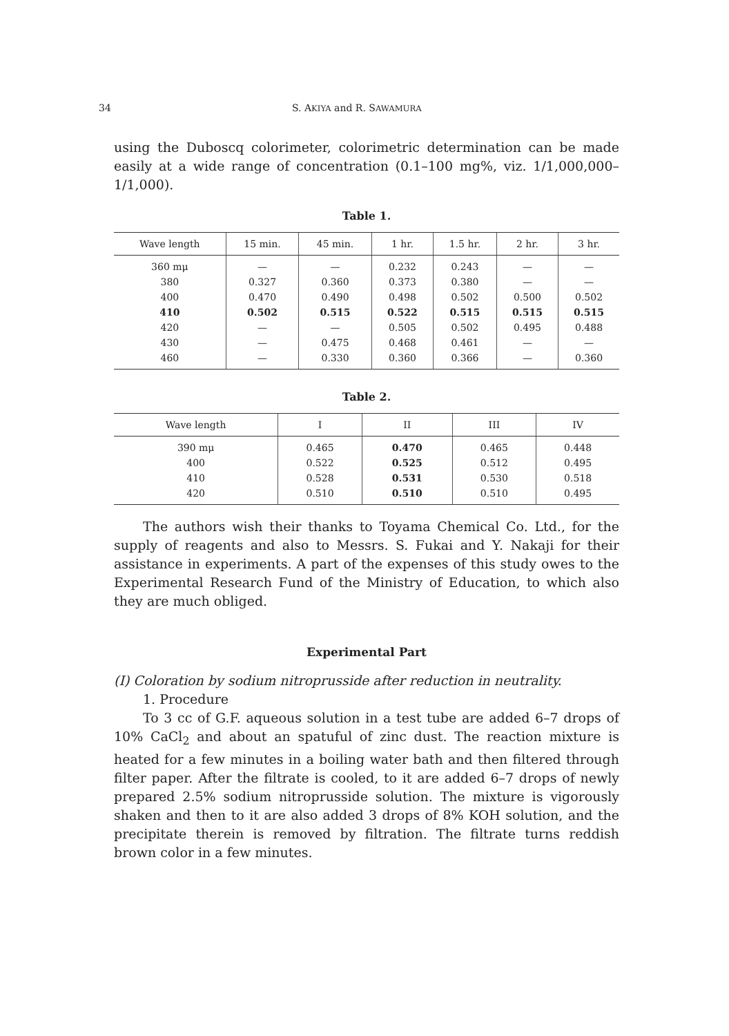34 S. AKIYA and R. SAWAMURA
using the Duboscq colorimeter, colorimetric determination can be made easily at a wide range of concentration (0.1–100 mg%, viz. 1/1,000,000–1/1,000).
Table 1.
| Wave length | 15 min. | 45 min. | 1 hr. | 1.5 hr. | 2 hr. | 3 hr. |
| --- | --- | --- | --- | --- | --- | --- |
| 360 mμ | — | — | 0.232 | 0.243 | — | — |
| 380 | 0.327 | 0.360 | 0.373 | 0.380 | — | — |
| 400 | 0.470 | 0.490 | 0.498 | 0.502 | 0.500 | 0.502 |
| 410 | 0.502 | 0.515 | 0.522 | 0.515 | 0.515 | 0.515 |
| 420 | — | — | 0.505 | 0.502 | 0.495 | 0.488 |
| 430 | — | 0.475 | 0.468 | 0.461 | — | — |
| 460 | — | 0.330 | 0.360 | 0.366 | — | 0.360 |
Table 2.
| Wave length | I | II | III | IV |
| --- | --- | --- | --- | --- |
| 390 mμ | 0.465 | 0.470 | 0.465 | 0.448 |
| 400 | 0.522 | 0.525 | 0.512 | 0.495 |
| 410 | 0.528 | 0.531 | 0.530 | 0.518 |
| 420 | 0.510 | 0.510 | 0.510 | 0.495 |
The authors wish their thanks to Toyama Chemical Co. Ltd., for the supply of reagents and also to Messrs. S. Fukai and Y. Nakaji for their assistance in experiments. A part of the expenses of this study owes to the Experimental Research Fund of the Ministry of Education, to which also they are much obliged.
Experimental Part
(I) Coloration by sodium nitroprusside after reduction in neutrality.
1. Procedure
To 3 cc of G.F. aqueous solution in a test tube are added 6–7 drops of 10% CaCl<sub>2</sub> and about an spatuful of zinc dust. The reaction mixture is heated for a few minutes in a boiling water bath and then filtered through filter paper. After the filtrate is cooled, to it are added 6–7 drops of newly prepared 2.5% sodium nitroprusside solution. The mixture is vigorously shaken and then to it are also added 3 drops of 8% KOH solution, and the precipitate therein is removed by filtration. The filtrate turns reddish brown color in a few minutes.